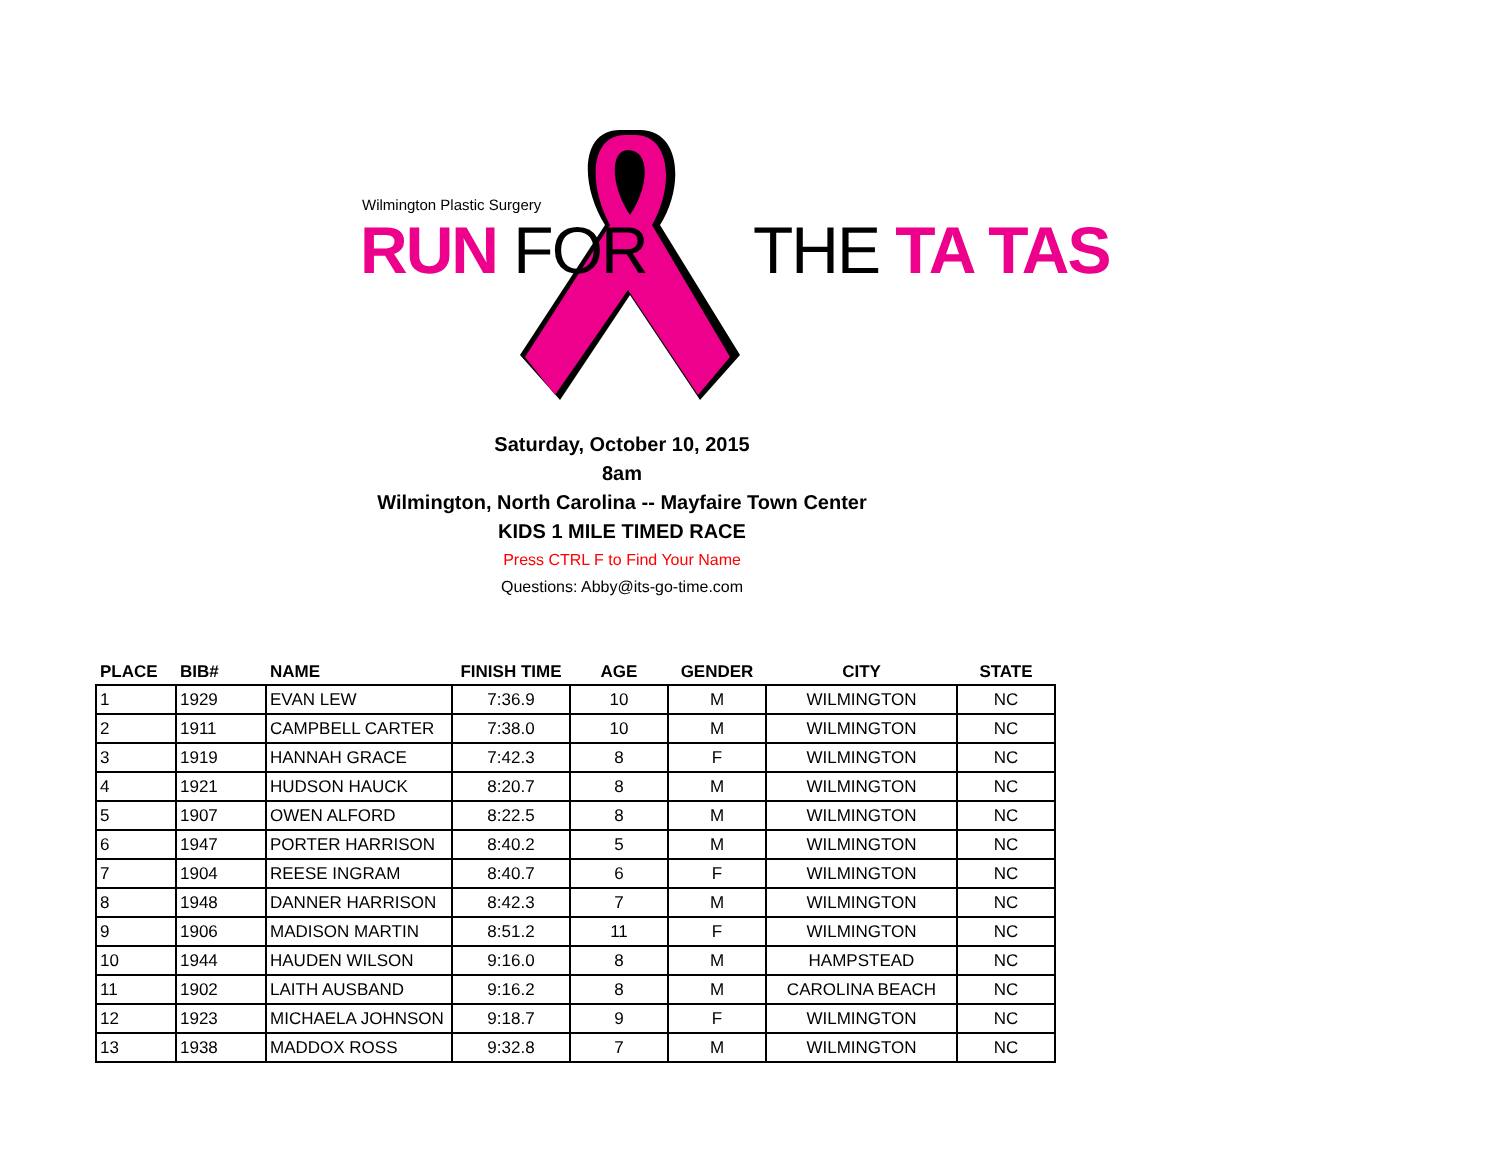Wilmington Plastic Surgery
RUN FOR THE TA TAS
Saturday, October 10, 2015
8am
Wilmington, North Carolina -- Mayfaire Town Center
KIDS 1 MILE TIMED RACE
Press CTRL F to Find Your Name
Questions: Abby@its-go-time.com
| PLACE | BIB# | NAME | FINISH TIME | AGE | GENDER | CITY | STATE |
| --- | --- | --- | --- | --- | --- | --- | --- |
| 1 | 1929 | EVAN LEW | 7:36.9 | 10 | M | WILMINGTON | NC |
| 2 | 1911 | CAMPBELL CARTER | 7:38.0 | 10 | M | WILMINGTON | NC |
| 3 | 1919 | HANNAH GRACE | 7:42.3 | 8 | F | WILMINGTON | NC |
| 4 | 1921 | HUDSON HAUCK | 8:20.7 | 8 | M | WILMINGTON | NC |
| 5 | 1907 | OWEN ALFORD | 8:22.5 | 8 | M | WILMINGTON | NC |
| 6 | 1947 | PORTER HARRISON | 8:40.2 | 5 | M | WILMINGTON | NC |
| 7 | 1904 | REESE INGRAM | 8:40.7 | 6 | F | WILMINGTON | NC |
| 8 | 1948 | DANNER HARRISON | 8:42.3 | 7 | M | WILMINGTON | NC |
| 9 | 1906 | MADISON MARTIN | 8:51.2 | 11 | F | WILMINGTON | NC |
| 10 | 1944 | HAUDEN WILSON | 9:16.0 | 8 | M | HAMPSTEAD | NC |
| 11 | 1902 | LAITH AUSBAND | 9:16.2 | 8 | M | CAROLINA BEACH | NC |
| 12 | 1923 | MICHAELA JOHNSON | 9:18.7 | 9 | F | WILMINGTON | NC |
| 13 | 1938 | MADDOX ROSS | 9:32.8 | 7 | M | WILMINGTON | NC |